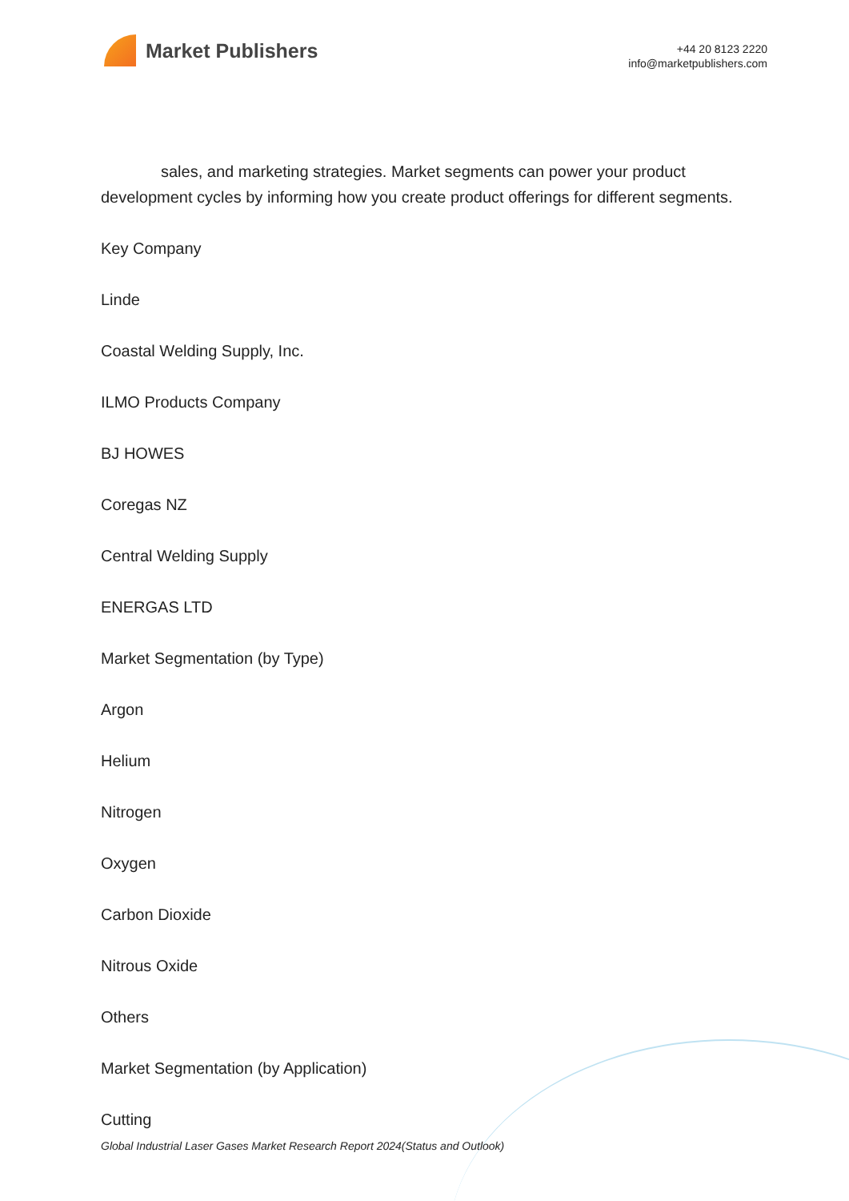Market Publishers
+44 20 8123 2220
info@marketpublishers.com
sales, and marketing strategies. Market segments can power your product development cycles by informing how you create product offerings for different segments.
Key Company
Linde
Coastal Welding Supply, Inc.
ILMO Products Company
BJ HOWES
Coregas NZ
Central Welding Supply
ENERGAS LTD
Market Segmentation (by Type)
Argon
Helium
Nitrogen
Oxygen
Carbon Dioxide
Nitrous Oxide
Others
Market Segmentation (by Application)
Cutting
Global Industrial Laser Gases Market Research Report 2024(Status and Outlook)